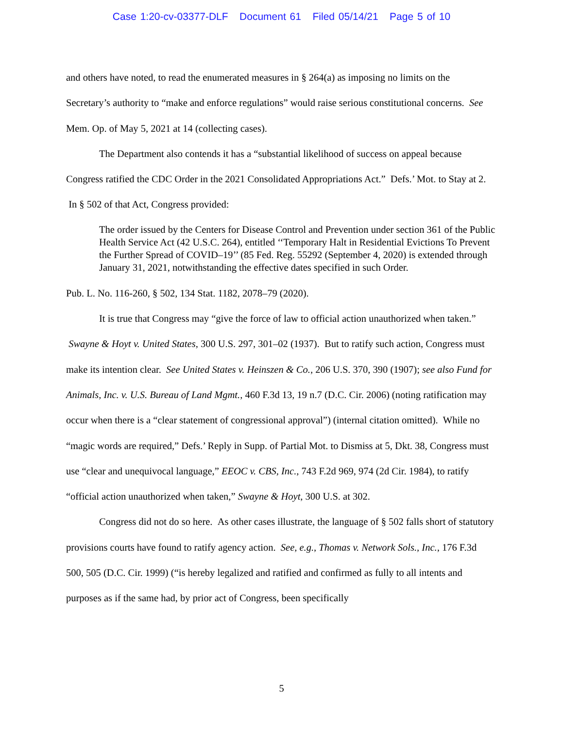Case 1:20-cv-03377-DLF Document 61 Filed 05/14/21 Page 5 of 10
and others have noted, to read the enumerated measures in § 264(a) as imposing no limits on the Secretary’s authority to “make and enforce regulations” would raise serious constitutional concerns. See Mem. Op. of May 5, 2021 at 14 (collecting cases).
The Department also contends it has a “substantial likelihood of success on appeal because Congress ratified the CDC Order in the 2021 Consolidated Appropriations Act.” Defs.’ Mot. to Stay at 2. In § 502 of that Act, Congress provided:
The order issued by the Centers for Disease Control and Prevention under section 361 of the Public Health Service Act (42 U.S.C. 264), entitled ‘‘Temporary Halt in Residential Evictions To Prevent the Further Spread of COVID–19’’ (85 Fed. Reg. 55292 (September 4, 2020) is extended through January 31, 2021, notwithstanding the effective dates specified in such Order.
Pub. L. No. 116-260, § 502, 134 Stat. 1182, 2078–79 (2020).
It is true that Congress may “give the force of law to official action unauthorized when taken.” Swayne & Hoyt v. United States, 300 U.S. 297, 301–02 (1937). But to ratify such action, Congress must make its intention clear. See United States v. Heinszen & Co., 206 U.S. 370, 390 (1907); see also Fund for Animals, Inc. v. U.S. Bureau of Land Mgmt., 460 F.3d 13, 19 n.7 (D.C. Cir. 2006) (noting ratification may occur when there is a “clear statement of congressional approval”) (internal citation omitted). While no “magic words are required,” Defs.’ Reply in Supp. of Partial Mot. to Dismiss at 5, Dkt. 38, Congress must use “clear and unequivocal language,” EEOC v. CBS, Inc., 743 F.2d 969, 974 (2d Cir. 1984), to ratify “official action unauthorized when taken,” Swayne & Hoyt, 300 U.S. at 302.
Congress did not do so here. As other cases illustrate, the language of § 502 falls short of statutory provisions courts have found to ratify agency action. See, e.g., Thomas v. Network Sols., Inc., 176 F.3d 500, 505 (D.C. Cir. 1999) (“is hereby legalized and ratified and confirmed as fully to all intents and purposes as if the same had, by prior act of Congress, been specifically
5